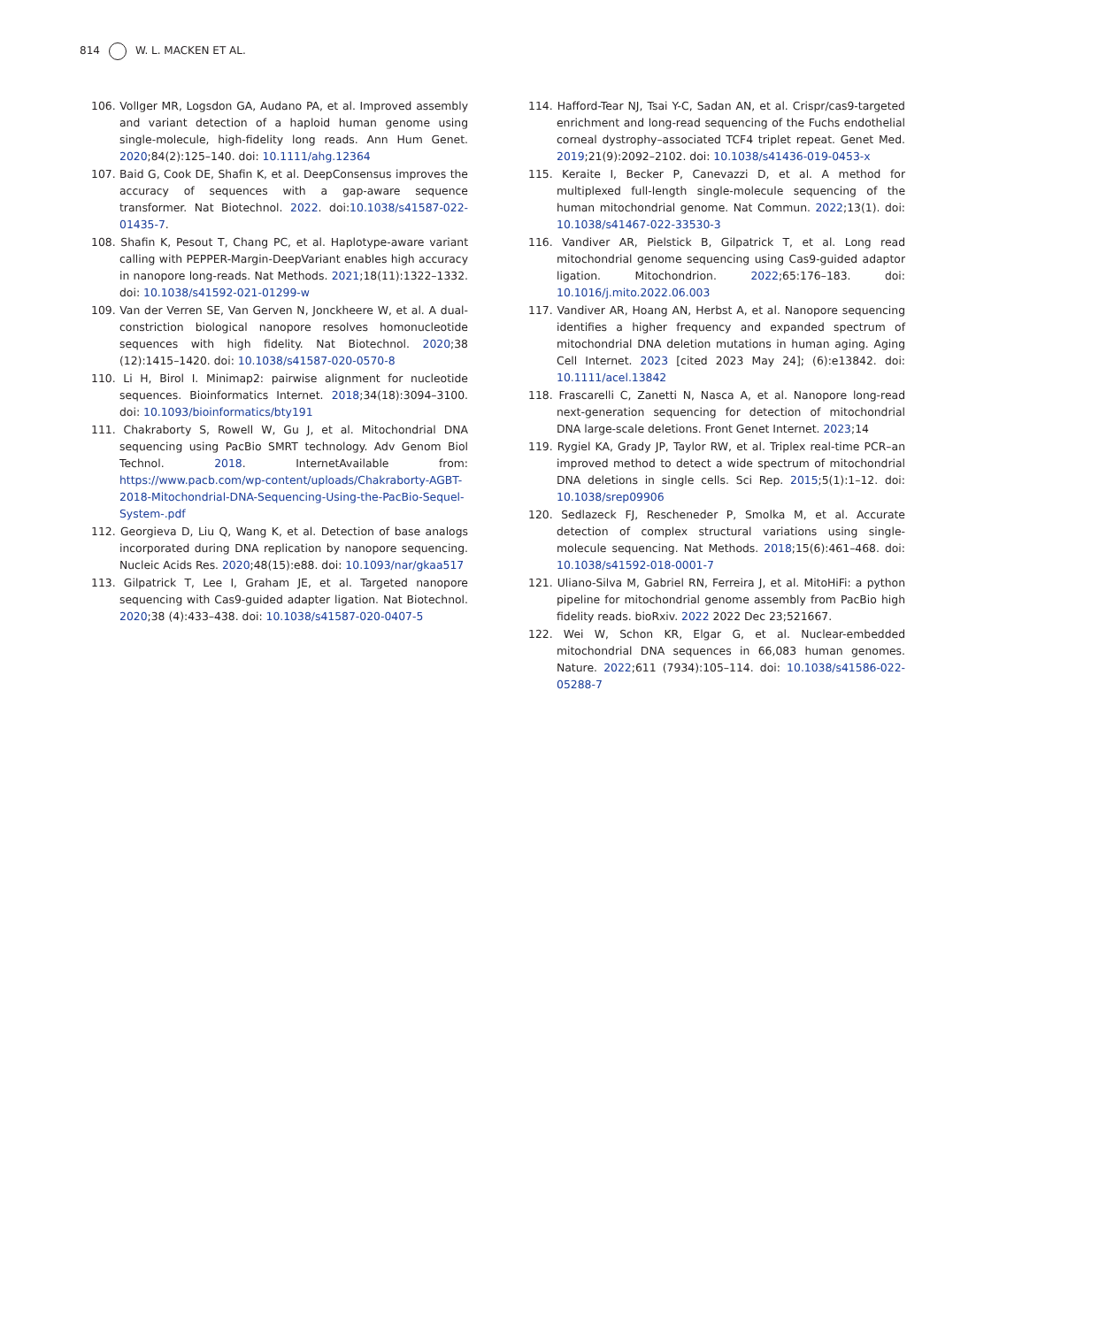814 W. L. MACKEN ET AL.
106. Vollger MR, Logsdon GA, Audano PA, et al. Improved assembly and variant detection of a haploid human genome using single-molecule, high-fidelity long reads. Ann Hum Genet. 2020;84(2):125–140. doi: 10.1111/ahg.12364
107. Baid G, Cook DE, Shafin K, et al. DeepConsensus improves the accuracy of sequences with a gap-aware sequence transformer. Nat Biotechnol. 2022. doi:10.1038/s41587-022-01435-7.
108. Shafin K, Pesout T, Chang PC, et al. Haplotype-aware variant calling with PEPPER-Margin-DeepVariant enables high accuracy in nanopore long-reads. Nat Methods. 2021;18(11):1322–1332. doi: 10.1038/s41592-021-01299-w
109. Van der Verren SE, Van Gerven N, Jonckheere W, et al. A dual-constriction biological nanopore resolves homonucleotide sequences with high fidelity. Nat Biotechnol. 2020;38 (12):1415–1420. doi: 10.1038/s41587-020-0570-8
110. Li H, Birol I. Minimap2: pairwise alignment for nucleotide sequences. Bioinformatics Internet. 2018;34(18):3094–3100. doi: 10.1093/bioinformatics/bty191
111. Chakraborty S, Rowell W, Gu J, et al. Mitochondrial DNA sequencing using PacBio SMRT technology. Adv Genom Biol Technol. 2018. InternetAvailable from: https://www.pacb.com/wp-content/uploads/Chakraborty-AGBT-2018-Mitochondrial-DNA-Sequencing-Using-the-PacBio-Sequel-System-.pdf
112. Georgieva D, Liu Q, Wang K, et al. Detection of base analogs incorporated during DNA replication by nanopore sequencing. Nucleic Acids Res. 2020;48(15):e88. doi: 10.1093/nar/gkaa517
113. Gilpatrick T, Lee I, Graham JE, et al. Targeted nanopore sequencing with Cas9-guided adapter ligation. Nat Biotechnol. 2020;38 (4):433–438. doi: 10.1038/s41587-020-0407-5
114. Hafford-Tear NJ, Tsai Y-C, Sadan AN, et al. Crispr/cas9-targeted enrichment and long-read sequencing of the Fuchs endothelial corneal dystrophy–associated TCF4 triplet repeat. Genet Med. 2019;21(9):2092–2102. doi: 10.1038/s41436-019-0453-x
115. Keraite I, Becker P, Canevazzi D, et al. A method for multiplexed full-length single-molecule sequencing of the human mitochondrial genome. Nat Commun. 2022;13(1). doi: 10.1038/s41467-022-33530-3
116. Vandiver AR, Pielstick B, Gilpatrick T, et al. Long read mitochondrial genome sequencing using Cas9-guided adaptor ligation. Mitochondrion. 2022;65:176–183. doi: 10.1016/j.mito.2022.06.003
117. Vandiver AR, Hoang AN, Herbst A, et al. Nanopore sequencing identifies a higher frequency and expanded spectrum of mitochondrial DNA deletion mutations in human aging. Aging Cell Internet. 2023 [cited 2023 May 24]; (6):e13842. doi: 10.1111/acel.13842
118. Frascarelli C, Zanetti N, Nasca A, et al. Nanopore long-read next-generation sequencing for detection of mitochondrial DNA large-scale deletions. Front Genet Internet. 2023;14
119. Rygiel KA, Grady JP, Taylor RW, et al. Triplex real-time PCR–an improved method to detect a wide spectrum of mitochondrial DNA deletions in single cells. Sci Rep. 2015;5(1):1–12. doi: 10.1038/srep09906
120. Sedlazeck FJ, Rescheneder P, Smolka M, et al. Accurate detection of complex structural variations using single-molecule sequencing. Nat Methods. 2018;15(6):461–468. doi: 10.1038/s41592-018-0001-7
121. Uliano-Silva M, Gabriel RN, Ferreira J, et al. MitoHiFi: a python pipeline for mitochondrial genome assembly from PacBio high fidelity reads. bioRxiv. 2022 2022 Dec 23;521667.
122. Wei W, Schon KR, Elgar G, et al. Nuclear-embedded mitochondrial DNA sequences in 66,083 human genomes. Nature. 2022;611 (7934):105–114. doi: 10.1038/s41586-022-05288-7